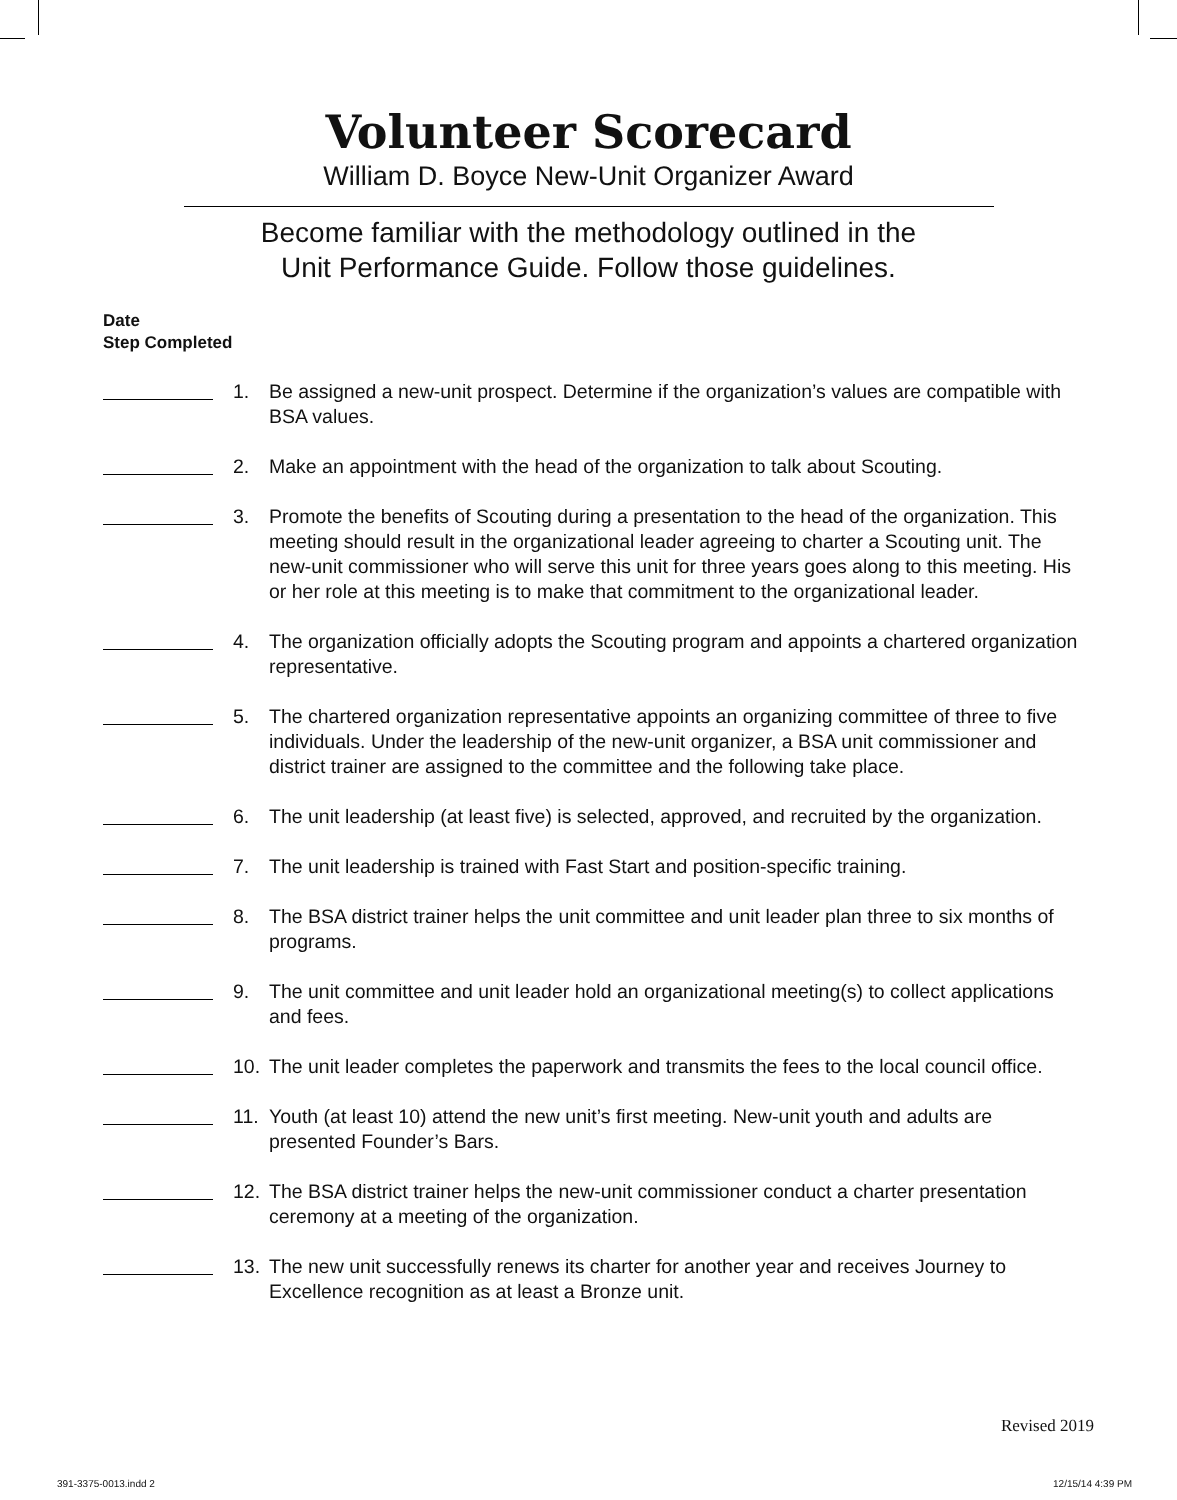Volunteer Scorecard
William D. Boyce New-Unit Organizer Award
Become familiar with the methodology outlined in the
Unit Performance Guide. Follow those guidelines.
Date
Step Completed
1. Be assigned a new-unit prospect. Determine if the organization’s values are compatible with BSA values.
2. Make an appointment with the head of the organization to talk about Scouting.
3. Promote the benefits of Scouting during a presentation to the head of the organization. This meeting should result in the organizational leader agreeing to charter a Scouting unit. The new-unit commissioner who will serve this unit for three years goes along to this meeting. His or her role at this meeting is to make that commitment to the organizational leader.
4. The organization officially adopts the Scouting program and appoints a chartered organization representative.
5. The chartered organization representative appoints an organizing committee of three to five individuals. Under the leadership of the new-unit organizer, a BSA unit commissioner and district trainer are assigned to the committee and the following take place.
6. The unit leadership (at least five) is selected, approved, and recruited by the organization.
7. The unit leadership is trained with Fast Start and position-specific training.
8. The BSA district trainer helps the unit committee and unit leader plan three to six months of programs.
9. The unit committee and unit leader hold an organizational meeting(s) to collect applications and fees.
10. The unit leader completes the paperwork and transmits the fees to the local council office.
11. Youth (at least 10) attend the new unit’s first meeting. New-unit youth and adults are presented Founder’s Bars.
12. The BSA district trainer helps the new-unit commissioner conduct a charter presentation ceremony at a meeting of the organization.
13. The new unit successfully renews its charter for another year and receives Journey to Excellence recognition as at least a Bronze unit.
Revised 2019
391-3375-0013.indd 2 12/15/14 4:39 PM